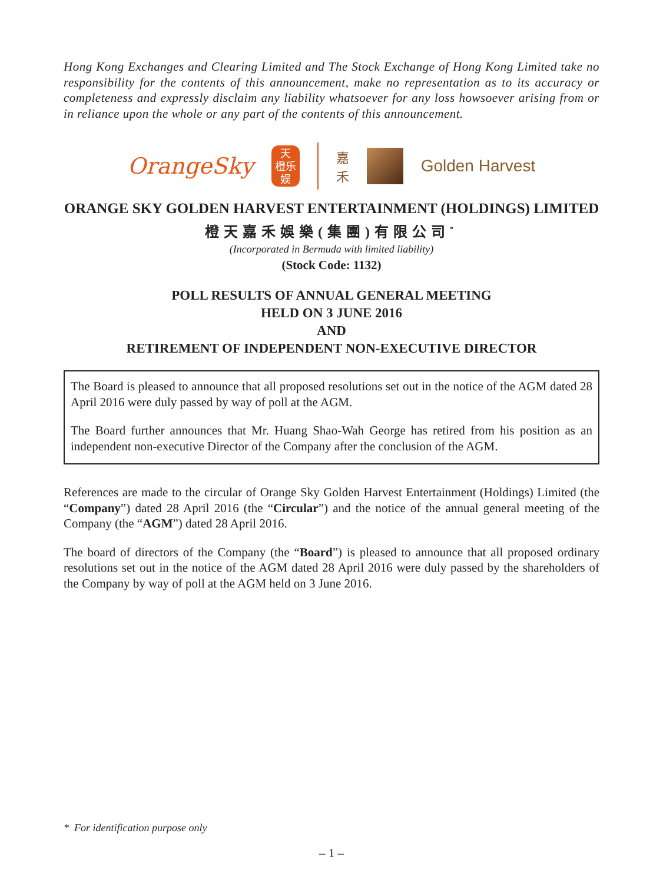Hong Kong Exchanges and Clearing Limited and The Stock Exchange of Hong Kong Limited take no responsibility for the contents of this announcement, make no representation as to its accuracy or completeness and expressly disclaim any liability whatsoever for any loss howsoever arising from or in reliance upon the whole or any part of the contents of this announcement.
OrangeSky
天
橙乐
娱
嘉
禾
Golden Harvest
ORANGE SKY GOLDEN HARVEST ENTERTAINMENT (HOLDINGS) LIMITED
橙天嘉禾娛樂(集團)有限公司<sup>*</sup>
(Incorporated in Bermuda with limited liability)
(Stock Code: 1132)
POLL RESULTS OF ANNUAL GENERAL MEETING
HELD ON 3 JUNE 2016
AND
RETIREMENT OF INDEPENDENT NON-EXECUTIVE DIRECTOR
The Board is pleased to announce that all proposed resolutions set out in the notice of the AGM dated 28 April 2016 were duly passed by way of poll at the AGM.
The Board further announces that Mr. Huang Shao-Wah George has retired from his position as an independent non-executive Director of the Company after the conclusion of the AGM.
References are made to the circular of Orange Sky Golden Harvest Entertainment (Holdings) Limited (the “Company”) dated 28 April 2016 (the “Circular”) and the notice of the annual general meeting of the Company (the “AGM”) dated 28 April 2016.
The board of directors of the Company (the “Board”) is pleased to announce that all proposed ordinary resolutions set out in the notice of the AGM dated 28 April 2016 were duly passed by the shareholders of the Company by way of poll at the AGM held on 3 June 2016.
* For identification purpose only
– 1 –